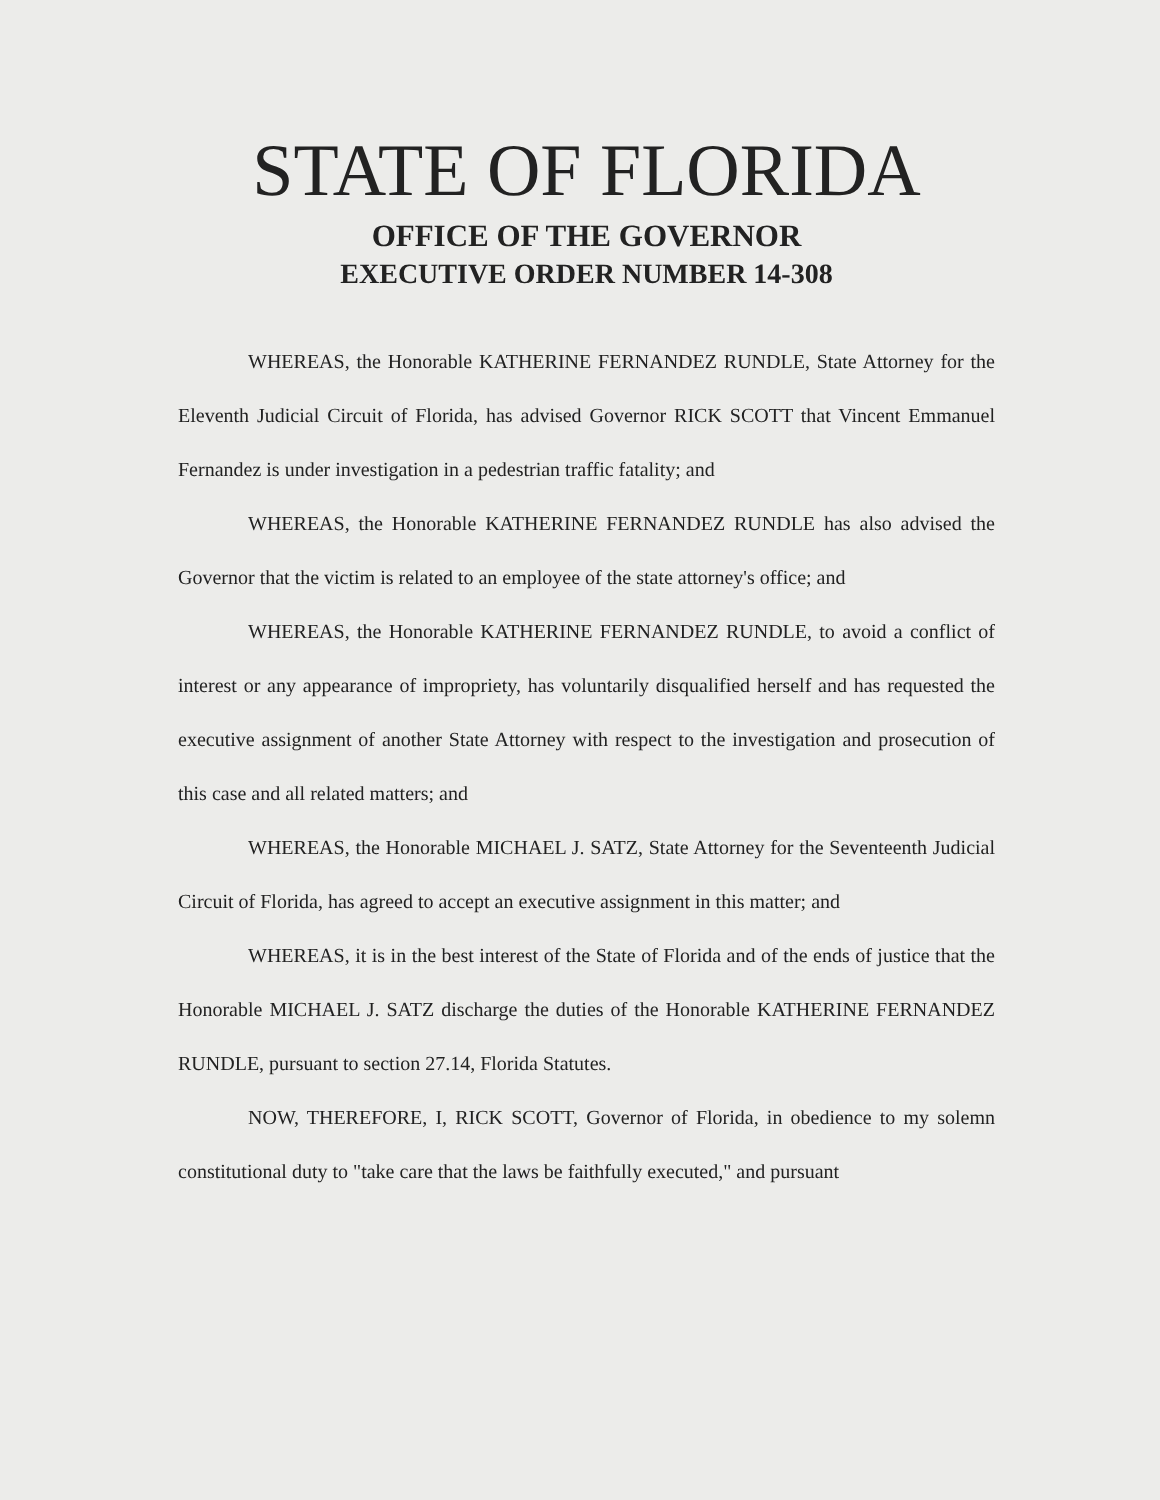STATE OF FLORIDA
OFFICE OF THE GOVERNOR
EXECUTIVE ORDER NUMBER 14-308
WHEREAS, the Honorable KATHERINE FERNANDEZ RUNDLE, State Attorney for the Eleventh Judicial Circuit of Florida, has advised Governor RICK SCOTT that Vincent Emmanuel Fernandez is under investigation in a pedestrian traffic fatality; and
WHEREAS, the Honorable KATHERINE FERNANDEZ RUNDLE has also advised the Governor that the victim is related to an employee of the state attorney's office; and
WHEREAS, the Honorable KATHERINE FERNANDEZ RUNDLE, to avoid a conflict of interest or any appearance of impropriety, has voluntarily disqualified herself and has requested the executive assignment of another State Attorney with respect to the investigation and prosecution of this case and all related matters; and
WHEREAS, the Honorable MICHAEL J. SATZ, State Attorney for the Seventeenth Judicial Circuit of Florida, has agreed to accept an executive assignment in this matter; and
WHEREAS, it is in the best interest of the State of Florida and of the ends of justice that the Honorable MICHAEL J. SATZ discharge the duties of the Honorable KATHERINE FERNANDEZ RUNDLE, pursuant to section 27.14, Florida Statutes.
NOW, THEREFORE, I, RICK SCOTT, Governor of Florida, in obedience to my solemn constitutional duty to "take care that the laws be faithfully executed," and pursuant